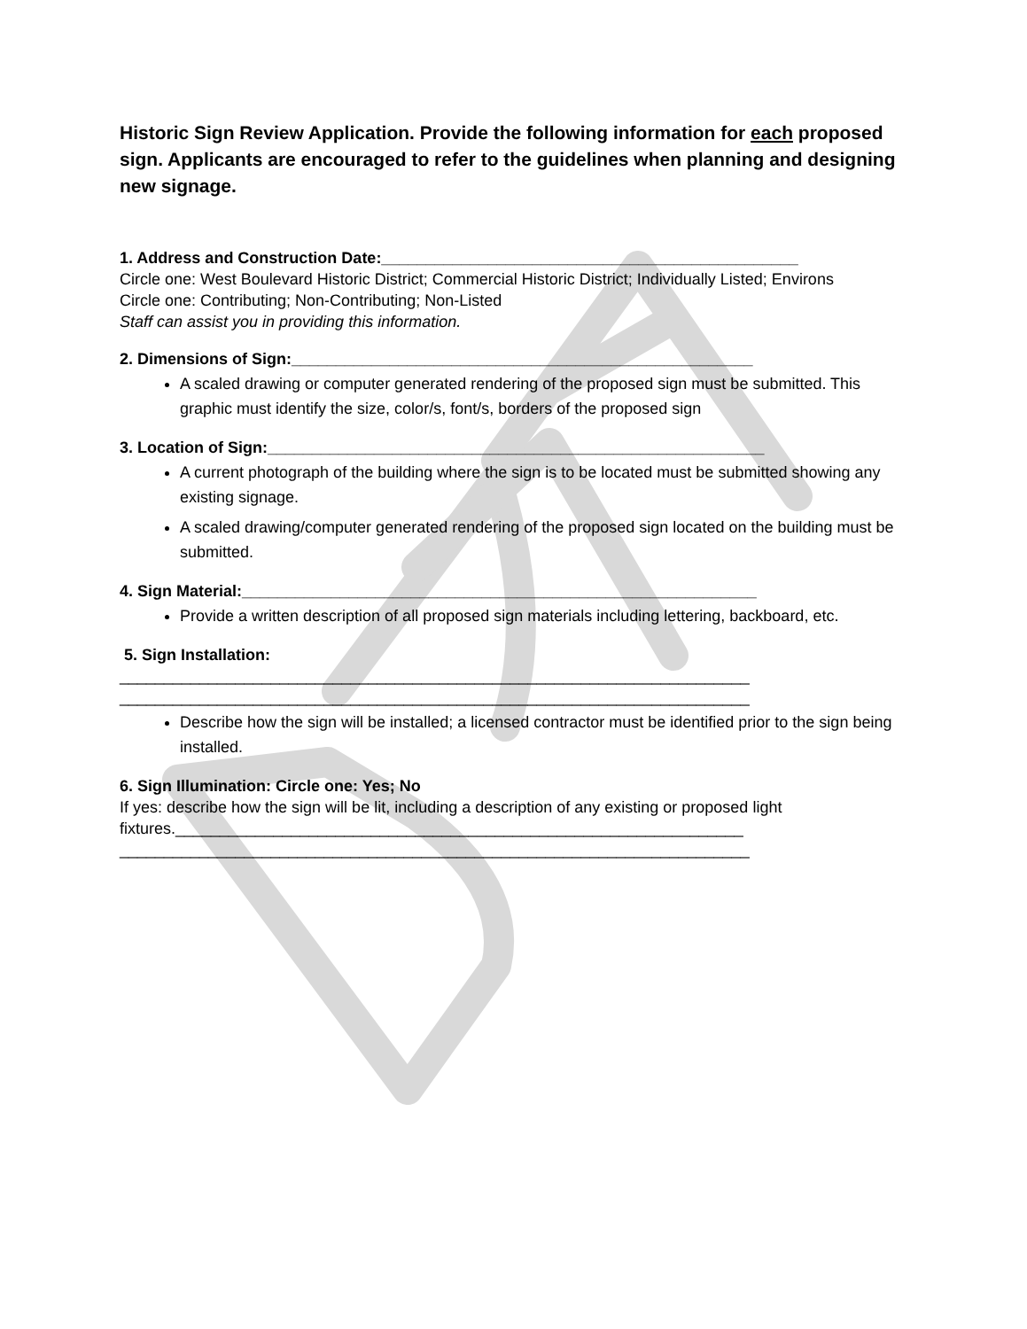Historic Sign Review Application. Provide the following information for each proposed sign. Applicants are encouraged to refer to the guidelines when planning and designing new signage.
1. Address and Construction Date:_______________________________________________
Circle one: West Boulevard Historic District; Commercial Historic District; Individually Listed; Environs
Circle one: Contributing; Non-Contributing; Non-Listed
Staff can assist you in providing this information.
2. Dimensions of Sign:____________________________________________________
A scaled drawing or computer generated rendering of the proposed sign must be submitted. This graphic must identify the size, color/s, font/s, borders of the proposed sign
3. Location of Sign:________________________________________________________
A current photograph of the building where the sign is to be located must be submitted showing any existing signage.
A scaled drawing/computer generated rendering of the proposed sign located on the building must be submitted.
4. Sign Material:__________________________________________________________
Provide a written description of all proposed sign materials including lettering, backboard, etc.
5. Sign Installation:
_______________________________________________________________________
_______________________________________________________________________
Describe how the sign will be installed; a licensed contractor must be identified prior to the sign being installed.
6. Sign Illumination: Circle one: Yes; No
If yes: describe how the sign will be lit, including a description of any existing or proposed light fixtures.________________________________________________________________
_______________________________________________________________________